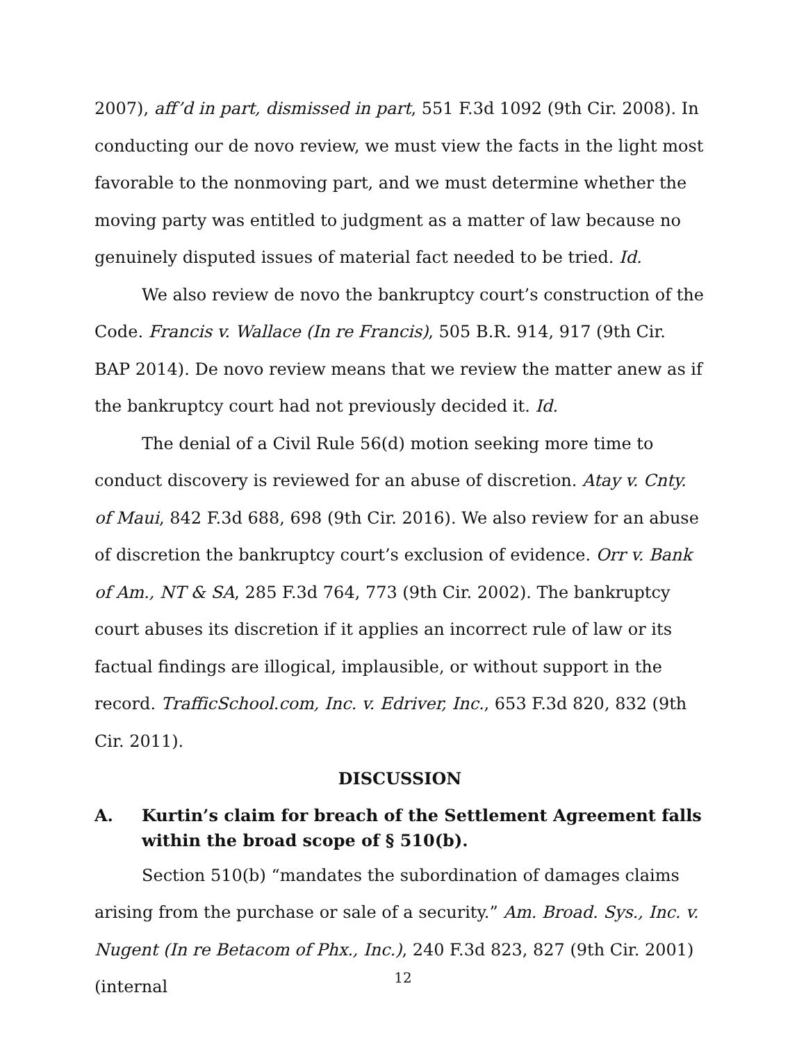2007), aff’d in part, dismissed in part, 551 F.3d 1092 (9th Cir. 2008). In conducting our de novo review, we must view the facts in the light most favorable to the nonmoving part, and we must determine whether the moving party was entitled to judgment as a matter of law because no genuinely disputed issues of material fact needed to be tried. Id.
We also review de novo the bankruptcy court’s construction of the Code. Francis v. Wallace (In re Francis), 505 B.R. 914, 917 (9th Cir. BAP 2014). De novo review means that we review the matter anew as if the bankruptcy court had not previously decided it. Id.
The denial of a Civil Rule 56(d) motion seeking more time to conduct discovery is reviewed for an abuse of discretion. Atay v. Cnty. of Maui, 842 F.3d 688, 698 (9th Cir. 2016). We also review for an abuse of discretion the bankruptcy court’s exclusion of evidence. Orr v. Bank of Am., NT & SA, 285 F.3d 764, 773 (9th Cir. 2002). The bankruptcy court abuses its discretion if it applies an incorrect rule of law or its factual findings are illogical, implausible, or without support in the record. TrafficSchool.com, Inc. v. Edriver, Inc., 653 F.3d 820, 832 (9th Cir. 2011).
DISCUSSION
A. Kurtin’s claim for breach of the Settlement Agreement falls within the broad scope of § 510(b).
Section 510(b) “mandates the subordination of damages claims arising from the purchase or sale of a security.” Am. Broad. Sys., Inc. v. Nugent (In re Betacom of Phx., Inc.), 240 F.3d 823, 827 (9th Cir. 2001) (internal
12